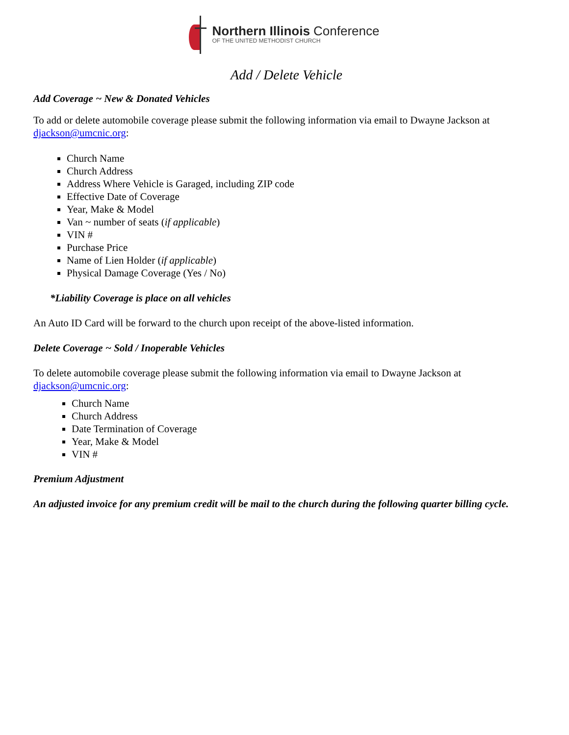Northern Illinois Conference
OF THE UNITED METHODIST CHURCH
Add / Delete Vehicle
Add Coverage ~ New & Donated Vehicles
To add or delete automobile coverage please submit the following information via email to Dwayne Jackson at djackson@umcnic.org:
Church Name
Church Address
Address Where Vehicle is Garaged, including ZIP code
Effective Date of Coverage
Year, Make & Model
Van ~ number of seats (if applicable)
VIN #
Purchase Price
Name of Lien Holder (if applicable)
Physical Damage Coverage (Yes / No)
*Liability Coverage is place on all vehicles
An Auto ID Card will be forward to the church upon receipt of the above-listed information.
Delete Coverage ~ Sold / Inoperable Vehicles
To delete automobile coverage please submit the following information via email to Dwayne Jackson at djackson@umcnic.org:
Church Name
Church Address
Date Termination of Coverage
Year, Make & Model
VIN #
Premium Adjustment
An adjusted invoice for any premium credit will be mail to the church during the following quarter billing cycle.